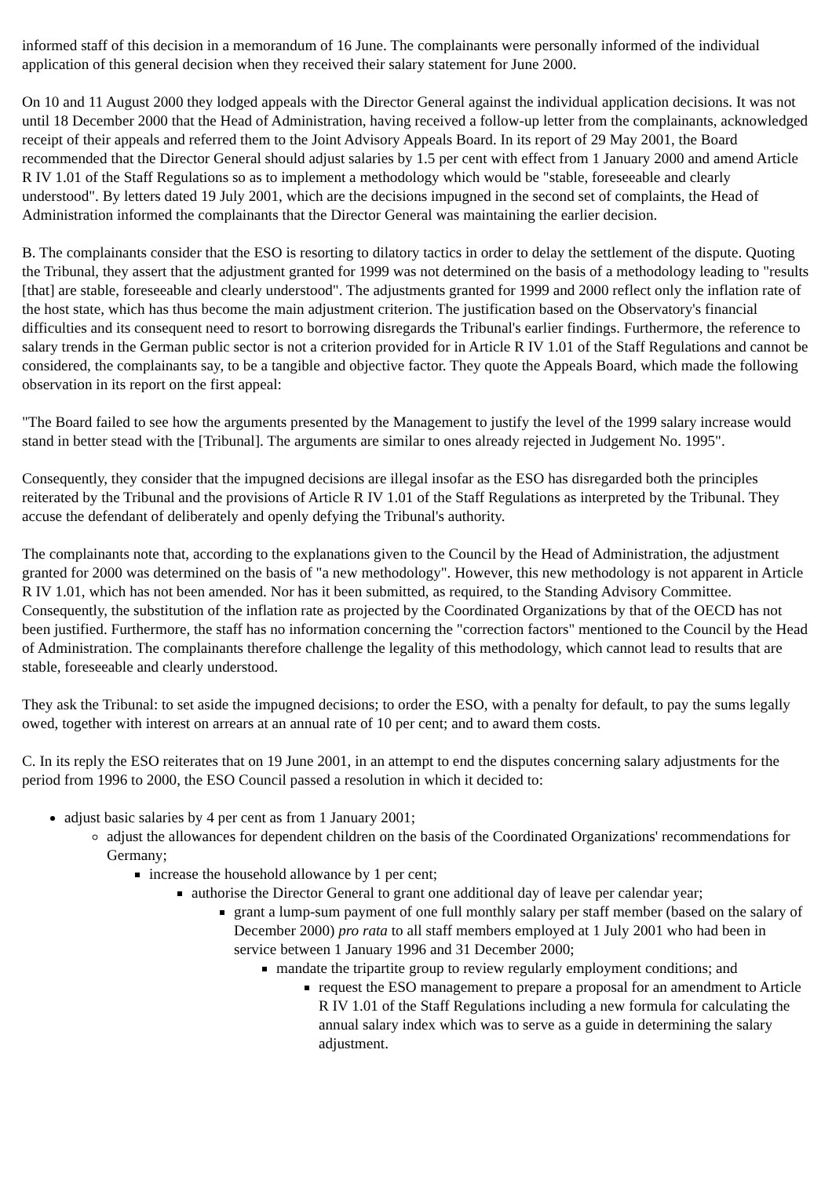informed staff of this decision in a memorandum of 16 June. The complainants were personally informed of the individual application of this general decision when they received their salary statement for June 2000.
On 10 and 11 August 2000 they lodged appeals with the Director General against the individual application decisions. It was not until 18 December 2000 that the Head of Administration, having received a follow-up letter from the complainants, acknowledged receipt of their appeals and referred them to the Joint Advisory Appeals Board. In its report of 29 May 2001, the Board recommended that the Director General should adjust salaries by 1.5 per cent with effect from 1 January 2000 and amend Article R IV 1.01 of the Staff Regulations so as to implement a methodology which would be "stable, foreseeable and clearly understood". By letters dated 19 July 2001, which are the decisions impugned in the second set of complaints, the Head of Administration informed the complainants that the Director General was maintaining the earlier decision.
B. The complainants consider that the ESO is resorting to dilatory tactics in order to delay the settlement of the dispute. Quoting the Tribunal, they assert that the adjustment granted for 1999 was not determined on the basis of a methodology leading to "results [that] are stable, foreseeable and clearly understood". The adjustments granted for 1999 and 2000 reflect only the inflation rate of the host state, which has thus become the main adjustment criterion. The justification based on the Observatory's financial difficulties and its consequent need to resort to borrowing disregards the Tribunal's earlier findings. Furthermore, the reference to salary trends in the German public sector is not a criterion provided for in Article R IV 1.01 of the Staff Regulations and cannot be considered, the complainants say, to be a tangible and objective factor. They quote the Appeals Board, which made the following observation in its report on the first appeal:
"The Board failed to see how the arguments presented by the Management to justify the level of the 1999 salary increase would stand in better stead with the [Tribunal]. The arguments are similar to ones already rejected in Judgement No. 1995".
Consequently, they consider that the impugned decisions are illegal insofar as the ESO has disregarded both the principles reiterated by the Tribunal and the provisions of Article R IV 1.01 of the Staff Regulations as interpreted by the Tribunal. They accuse the defendant of deliberately and openly defying the Tribunal's authority.
The complainants note that, according to the explanations given to the Council by the Head of Administration, the adjustment granted for 2000 was determined on the basis of "a new methodology". However, this new methodology is not apparent in Article R IV 1.01, which has not been amended. Nor has it been submitted, as required, to the Standing Advisory Committee. Consequently, the substitution of the inflation rate as projected by the Coordinated Organizations by that of the OECD has not been justified. Furthermore, the staff has no information concerning the "correction factors" mentioned to the Council by the Head of Administration. The complainants therefore challenge the legality of this methodology, which cannot lead to results that are stable, foreseeable and clearly understood.
They ask the Tribunal: to set aside the impugned decisions; to order the ESO, with a penalty for default, to pay the sums legally owed, together with interest on arrears at an annual rate of 10 per cent; and to award them costs.
C. In its reply the ESO reiterates that on 19 June 2001, in an attempt to end the disputes concerning salary adjustments for the period from 1996 to 2000, the ESO Council passed a resolution in which it decided to:
adjust basic salaries by 4 per cent as from 1 January 2001;
adjust the allowances for dependent children on the basis of the Coordinated Organizations' recommendations for Germany;
increase the household allowance by 1 per cent;
authorise the Director General to grant one additional day of leave per calendar year;
grant a lump-sum payment of one full monthly salary per staff member (based on the salary of December 2000) pro rata to all staff members employed at 1 July 2001 who had been in service between 1 January 1996 and 31 December 2000;
mandate the tripartite group to review regularly employment conditions; and
request the ESO management to prepare a proposal for an amendment to Article R IV 1.01 of the Staff Regulations including a new formula for calculating the annual salary index which was to serve as a guide in determining the salary adjustment.